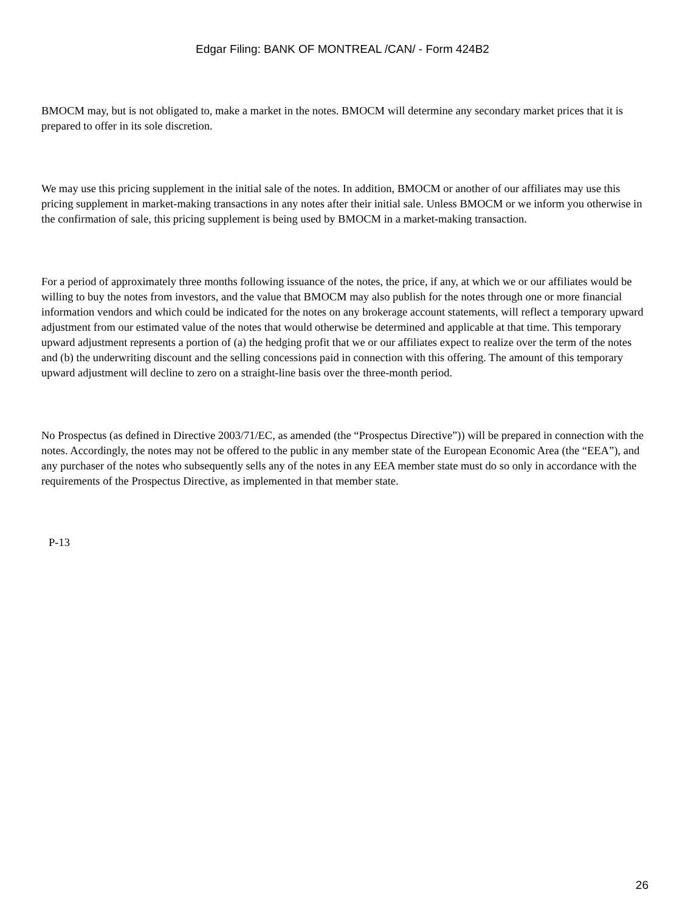Edgar Filing: BANK OF MONTREAL /CAN/ - Form 424B2
BMOCM may, but is not obligated to, make a market in the notes. BMOCM will determine any secondary market prices that it is prepared to offer in its sole discretion.
We may use this pricing supplement in the initial sale of the notes. In addition, BMOCM or another of our affiliates may use this pricing supplement in market-making transactions in any notes after their initial sale. Unless BMOCM or we inform you otherwise in the confirmation of sale, this pricing supplement is being used by BMOCM in a market-making transaction.
For a period of approximately three months following issuance of the notes, the price, if any, at which we or our affiliates would be willing to buy the notes from investors, and the value that BMOCM may also publish for the notes through one or more financial information vendors and which could be indicated for the notes on any brokerage account statements, will reflect a temporary upward adjustment from our estimated value of the notes that would otherwise be determined and applicable at that time. This temporary upward adjustment represents a portion of (a) the hedging profit that we or our affiliates expect to realize over the term of the notes and (b) the underwriting discount and the selling concessions paid in connection with this offering. The amount of this temporary upward adjustment will decline to zero on a straight-line basis over the three-month period.
No Prospectus (as defined in Directive 2003/71/EC, as amended (the “Prospectus Directive”)) will be prepared in connection with the notes. Accordingly, the notes may not be offered to the public in any member state of the European Economic Area (the “EEA”), and any purchaser of the notes who subsequently sells any of the notes in any EEA member state must do so only in accordance with the requirements of the Prospectus Directive, as implemented in that member state.
P-13
26